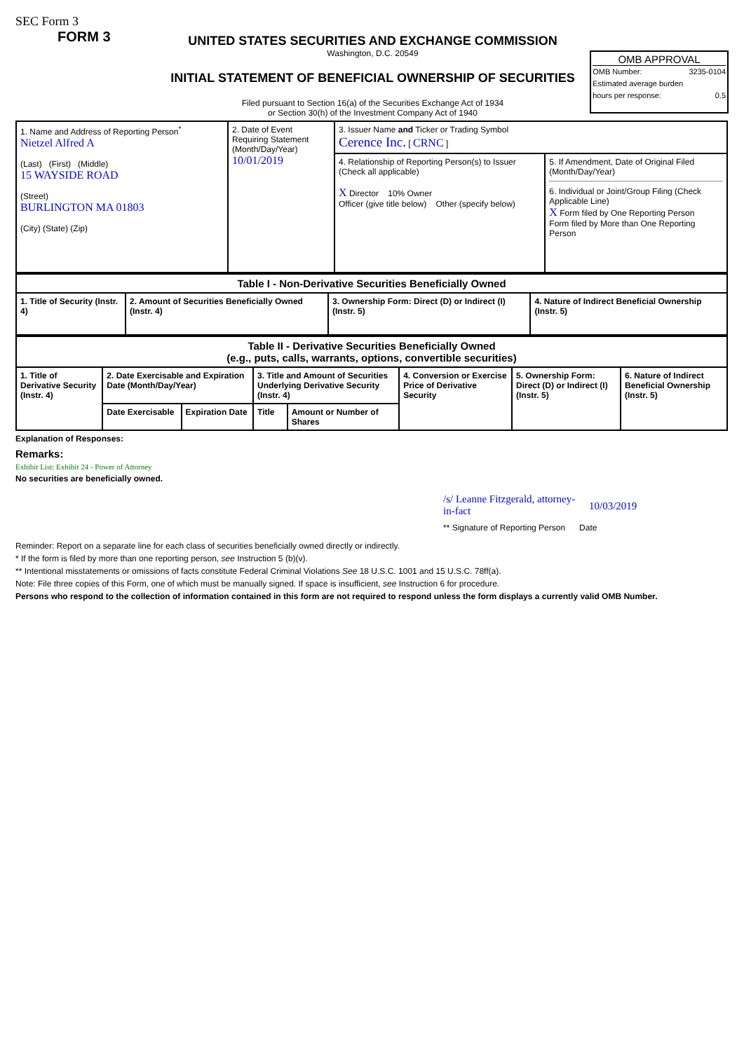SEC Form 3
FORM 3
UNITED STATES SECURITIES AND EXCHANGE COMMISSION
Washington, D.C. 20549
INITIAL STATEMENT OF BENEFICIAL OWNERSHIP OF SECURITIES
Filed pursuant to Section 16(a) of the Securities Exchange Act of 1934
or Section 30(h) of the Investment Company Act of 1940
OMB APPROVAL
OMB Number: 3235-0104
Estimated average burden
hours per response: 0.5
| 1. Name and Address of Reporting Person<sup>*</sup> Nietzel Alfred A (Last) (First) (Middle) 15 WAYSIDE ROAD (Street) BURLINGTON MA 01803 (City) (State) (Zip) | 2. Date of Event Requiring Statement (Month/Day/Year) 10/01/2019 | 3. Issuer Name and Ticker or Trading Symbol Cerence Inc. [ CRNC ] | |
| | | 4. Relationship of Reporting Person(s) to Issuer (Check all applicable) X Director 10% Owner Officer (give title below) Other (specify below) | 5. If Amendment, Date of Original Filed (Month/Day/Year) 6. Individual or Joint/Group Filing (Check Applicable Line) X Form filed by One Reporting Person Form filed by More than One Reporting Person |
| Table I - Non-Derivative Securities Beneficially Owned | | | |
| --- | --- | --- | --- |
| 1. Title of Security (Instr. 4) | 2. Amount of Securities Beneficially Owned (Instr. 4) | 3. Ownership Form: Direct (D) or Indirect (I) (Instr. 5) | 4. Nature of Indirect Beneficial Ownership (Instr. 5) |
| Table II - Derivative Securities Beneficially Owned (e.g., puts, calls, warrants, options, convertible securities) | | | | | | | |
| --- | --- | --- | --- | --- | --- | --- | --- |
| 1. Title of Derivative Security (Instr. 4) | 2. Date Exercisable and Expiration Date (Month/Day/Year) | | 3. Title and Amount of Securities Underlying Derivative Security (Instr. 4) | | 4. Conversion or Exercise Price of Derivative Security | 5. Ownership Form: Direct (D) or Indirect (I) (Instr. 5) | 6. Nature of Indirect Beneficial Ownership (Instr. 5) |
| | Date Exercisable | Expiration Date | Title | Amount or Number of Shares | | | |
Explanation of Responses:
Remarks:
Exhibit List: Exhibit 24 - Power of Attorney
No securities are beneficially owned.
/s/ Leanne Fitzgerald, attorney-in-fact 10/03/2019
** Signature of Reporting Person Date
Reminder: Report on a separate line for each class of securities beneficially owned directly or indirectly.
* If the form is filed by more than one reporting person, see Instruction 5 (b)(v).
** Intentional misstatements or omissions of facts constitute Federal Criminal Violations See 18 U.S.C. 1001 and 15 U.S.C. 78ff(a).
Note: File three copies of this Form, one of which must be manually signed. If space is insufficient, see Instruction 6 for procedure.
Persons who respond to the collection of information contained in this form are not required to respond unless the form displays a currently valid OMB Number.